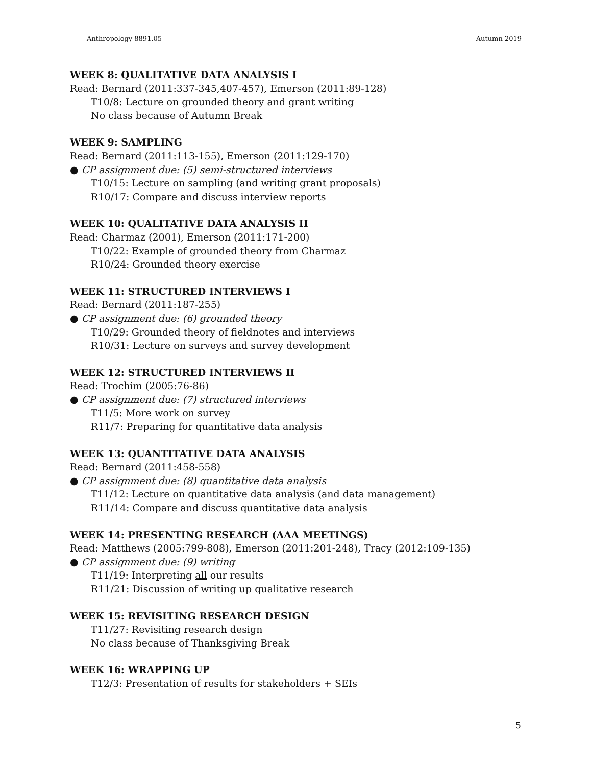Anthropology 8891.05 Autumn 2019
WEEK 8: QUALITATIVE DATA ANALYSIS I
Read: Bernard (2011:337-345,407-457), Emerson (2011:89-128)
T10/8: Lecture on grounded theory and grant writing
No class because of Autumn Break
WEEK 9: SAMPLING
Read: Bernard (2011:113-155), Emerson (2011:129-170)
● CP assignment due: (5) semi-structured interviews
T10/15: Lecture on sampling (and writing grant proposals)
R10/17: Compare and discuss interview reports
WEEK 10: QUALITATIVE DATA ANALYSIS II
Read: Charmaz (2001), Emerson (2011:171-200)
T10/22: Example of grounded theory from Charmaz
R10/24: Grounded theory exercise
WEEK 11: STRUCTURED INTERVIEWS I
Read: Bernard (2011:187-255)
● CP assignment due: (6) grounded theory
T10/29: Grounded theory of fieldnotes and interviews
R10/31: Lecture on surveys and survey development
WEEK 12: STRUCTURED INTERVIEWS II
Read: Trochim (2005:76-86)
● CP assignment due: (7) structured interviews
T11/5: More work on survey
R11/7: Preparing for quantitative data analysis
WEEK 13: QUANTITATIVE DATA ANALYSIS
Read: Bernard (2011:458-558)
● CP assignment due: (8) quantitative data analysis
T11/12: Lecture on quantitative data analysis (and data management)
R11/14: Compare and discuss quantitative data analysis
WEEK 14: PRESENTING RESEARCH (AAA MEETINGS)
Read: Matthews (2005:799-808), Emerson (2011:201-248), Tracy (2012:109-135)
● CP assignment due: (9) writing
T11/19: Interpreting all our results
R11/21: Discussion of writing up qualitative research
WEEK 15: REVISITING RESEARCH DESIGN
T11/27: Revisiting research design
No class because of Thanksgiving Break
WEEK 16: WRAPPING UP
T12/3: Presentation of results for stakeholders + SEIs
5